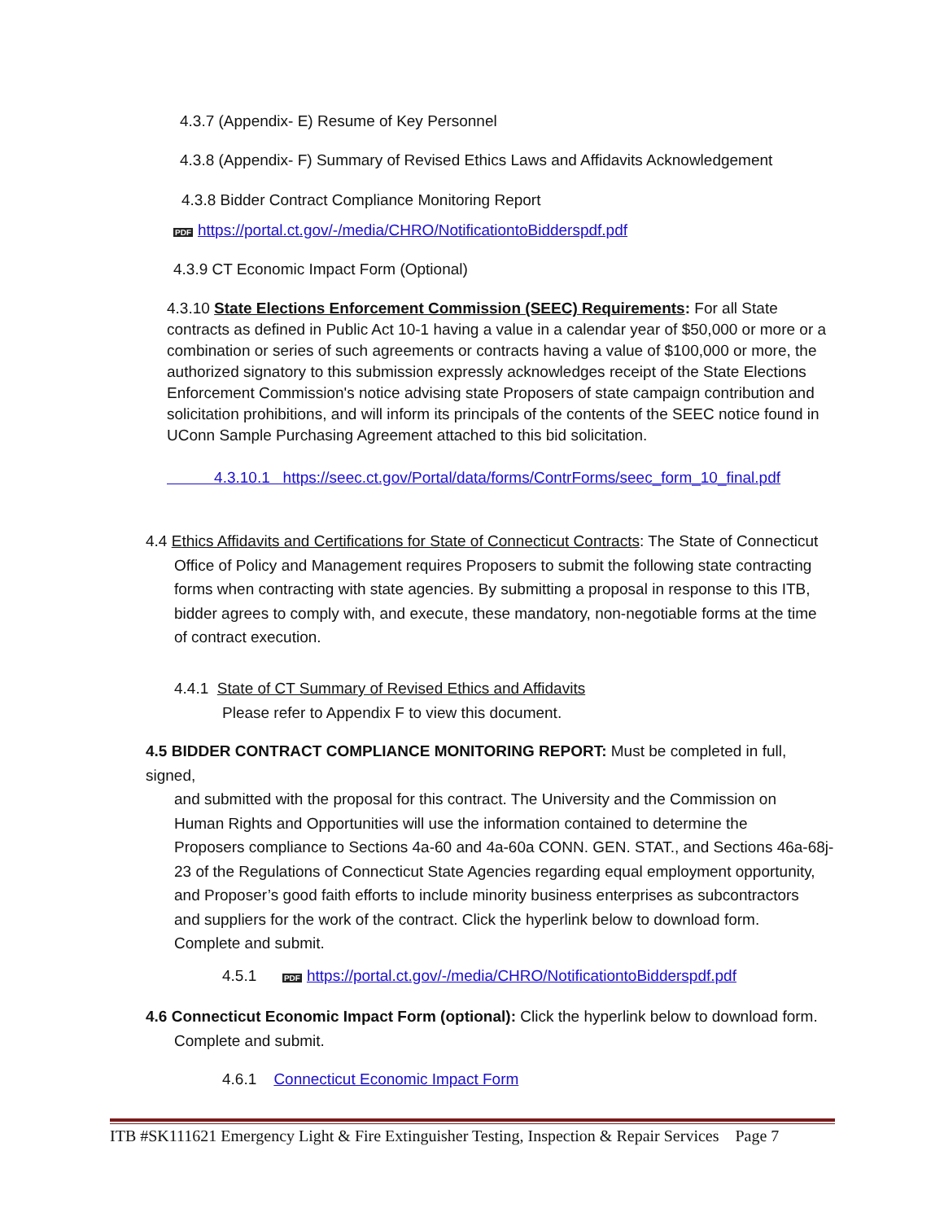4.3.7 (Appendix- E) Resume of Key Personnel
4.3.8 (Appendix- F) Summary of Revised Ethics Laws and Affidavits Acknowledgement
4.3.8 Bidder Contract Compliance Monitoring Report
PDF https://portal.ct.gov/-/media/CHRO/NotificationtoBidderspdf.pdf
4.3.9 CT Economic Impact Form (Optional)
4.3.10 State Elections Enforcement Commission (SEEC) Requirements: For all State contracts as defined in Public Act 10-1 having a value in a calendar year of $50,000 or more or a combination or series of such agreements or contracts having a value of $100,000 or more, the authorized signatory to this submission expressly acknowledges receipt of the State Elections Enforcement Commission's notice advising state Proposers of state campaign contribution and solicitation prohibitions, and will inform its principals of the contents of the SEEC notice found in UConn Sample Purchasing Agreement attached to this bid solicitation.
4.3.10.1 https://seec.ct.gov/Portal/data/forms/ContrForms/seec_form_10_final.pdf
4.4 Ethics Affidavits and Certifications for State of Connecticut Contracts: The State of Connecticut
Office of Policy and Management requires Proposers to submit the following state contracting
forms when contracting with state agencies. By submitting a proposal in response to this ITB,
bidder agrees to comply with, and execute, these mandatory, non-negotiable forms at the time
of contract execution.
4.4.1 State of CT Summary of Revised Ethics and Affidavits
Please refer to Appendix F to view this document.
4.5 BIDDER CONTRACT COMPLIANCE MONITORING REPORT: Must be completed in full, signed,
and submitted with the proposal for this contract. The University and the Commission on
Human Rights and Opportunities will use the information contained to determine the
Proposers compliance to Sections 4a-60 and 4a-60a CONN. GEN. STAT., and Sections 46a-68j-
23 of the Regulations of Connecticut State Agencies regarding equal employment opportunity,
and Proposer’s good faith efforts to include minority business enterprises as subcontractors
and suppliers for the work of the contract. Click the hyperlink below to download form.
Complete and submit.
4.5.1 PDF https://portal.ct.gov/-/media/CHRO/NotificationtoBidderspdf.pdf
4.6 Connecticut Economic Impact Form (optional): Click the hyperlink below to download form.
Complete and submit.
4.6.1 Connecticut Economic Impact Form
ITB #SK111621 Emergency Light & Fire Extinguisher Testing, Inspection & Repair Services Page 7